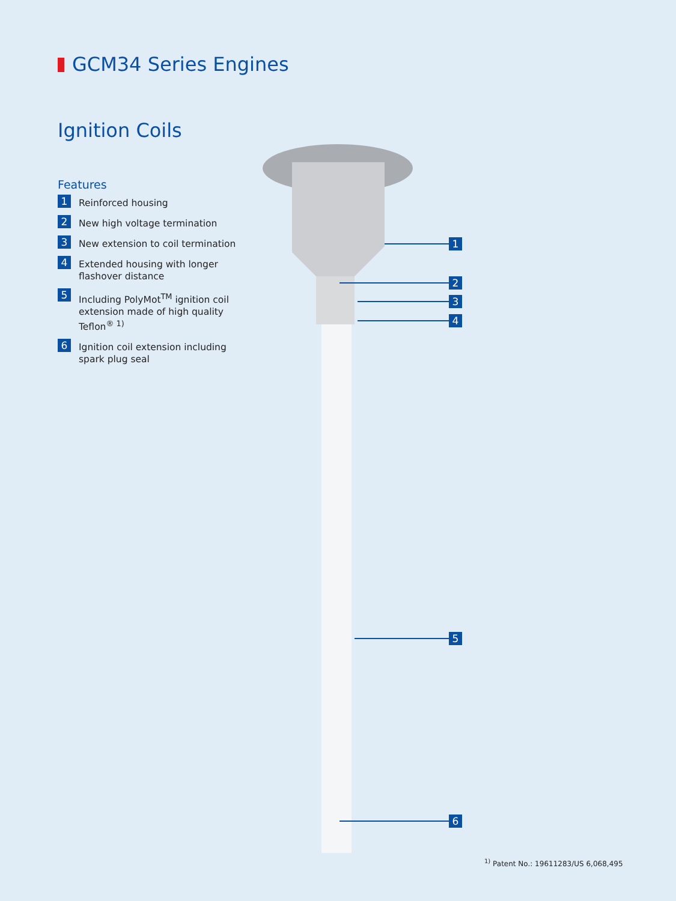GCM34 Series Engines
Ignition Coils
Features
1 Reinforced housing
2 New high voltage termination
3 New extension to coil termination
4 Extended housing with longer flashover distance
5 Including PolyMot<sup>TM</sup> ignition coil extension made of high quality Teflon<sup>® 1)</sup>
6 Ignition coil extension including spark plug seal
1
2
3
4
5
6
<sup>1)</sup> Patent No.: 19611283/US 6,068,495